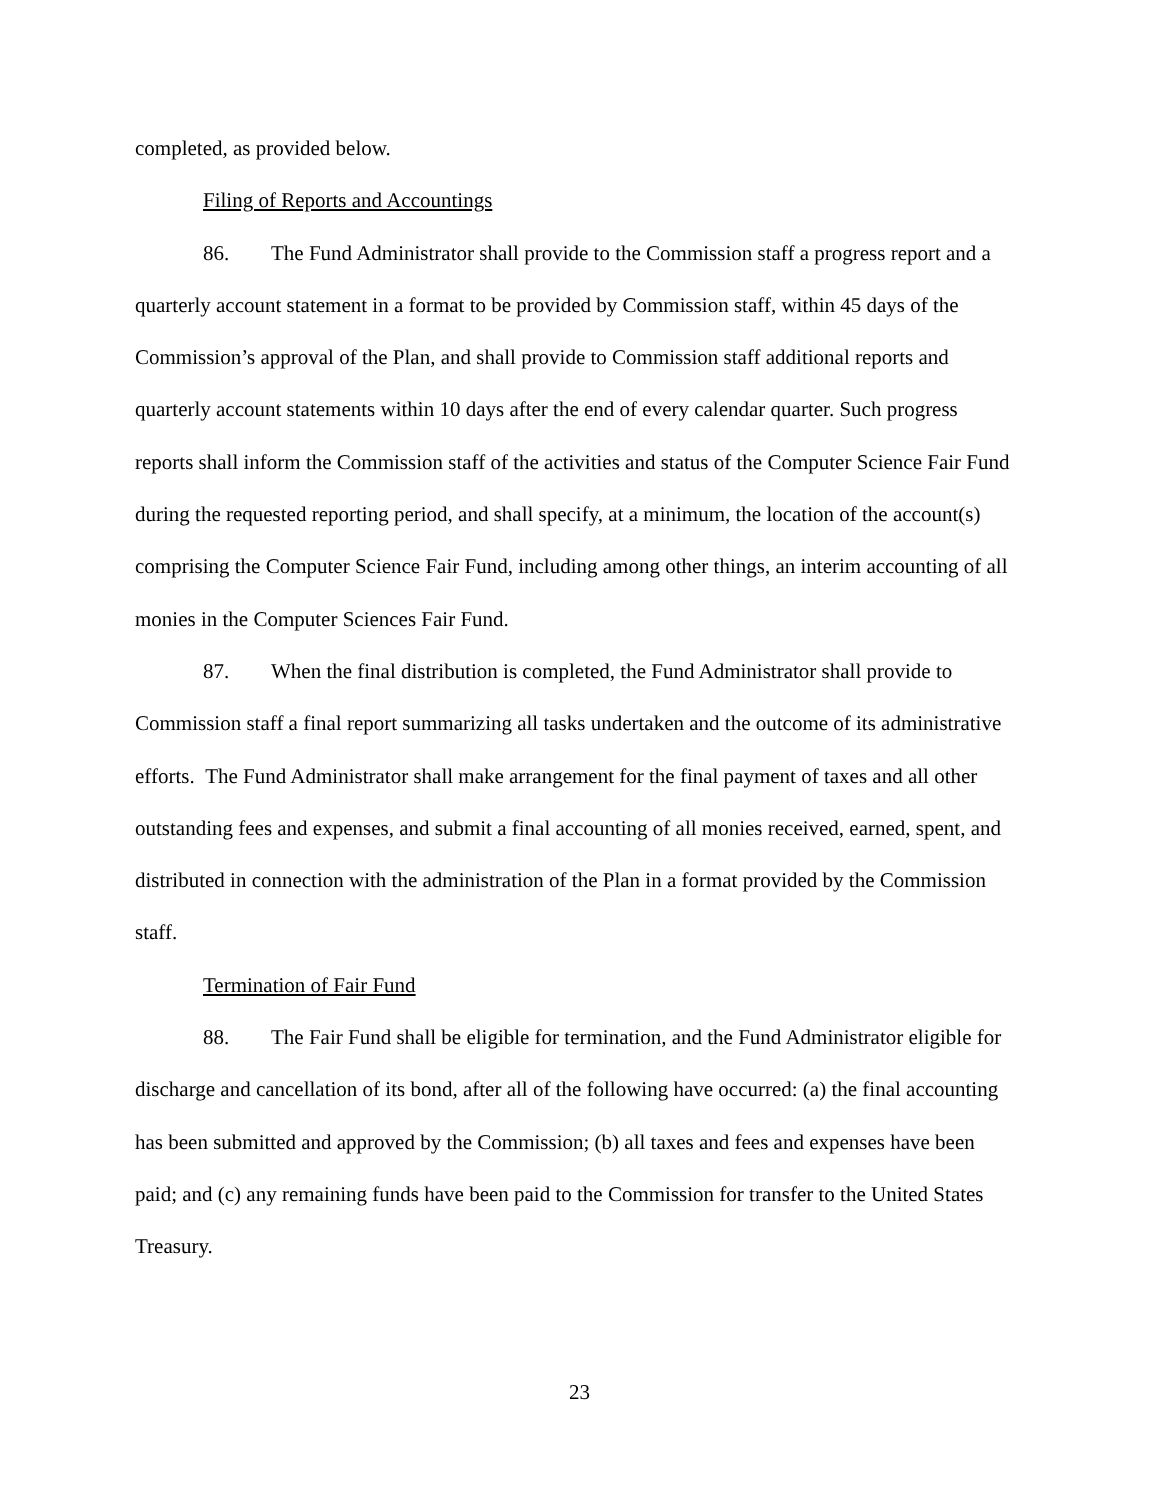completed, as provided below.
Filing of Reports and Accountings
86. The Fund Administrator shall provide to the Commission staff a progress report and a quarterly account statement in a format to be provided by Commission staff, within 45 days of the Commission’s approval of the Plan, and shall provide to Commission staff additional reports and quarterly account statements within 10 days after the end of every calendar quarter. Such progress reports shall inform the Commission staff of the activities and status of the Computer Science Fair Fund during the requested reporting period, and shall specify, at a minimum, the location of the account(s) comprising the Computer Science Fair Fund, including among other things, an interim accounting of all monies in the Computer Sciences Fair Fund.
87. When the final distribution is completed, the Fund Administrator shall provide to Commission staff a final report summarizing all tasks undertaken and the outcome of its administrative efforts. The Fund Administrator shall make arrangement for the final payment of taxes and all other outstanding fees and expenses, and submit a final accounting of all monies received, earned, spent, and distributed in connection with the administration of the Plan in a format provided by the Commission staff.
Termination of Fair Fund
88. The Fair Fund shall be eligible for termination, and the Fund Administrator eligible for discharge and cancellation of its bond, after all of the following have occurred: (a) the final accounting has been submitted and approved by the Commission; (b) all taxes and fees and expenses have been paid; and (c) any remaining funds have been paid to the Commission for transfer to the United States Treasury.
23